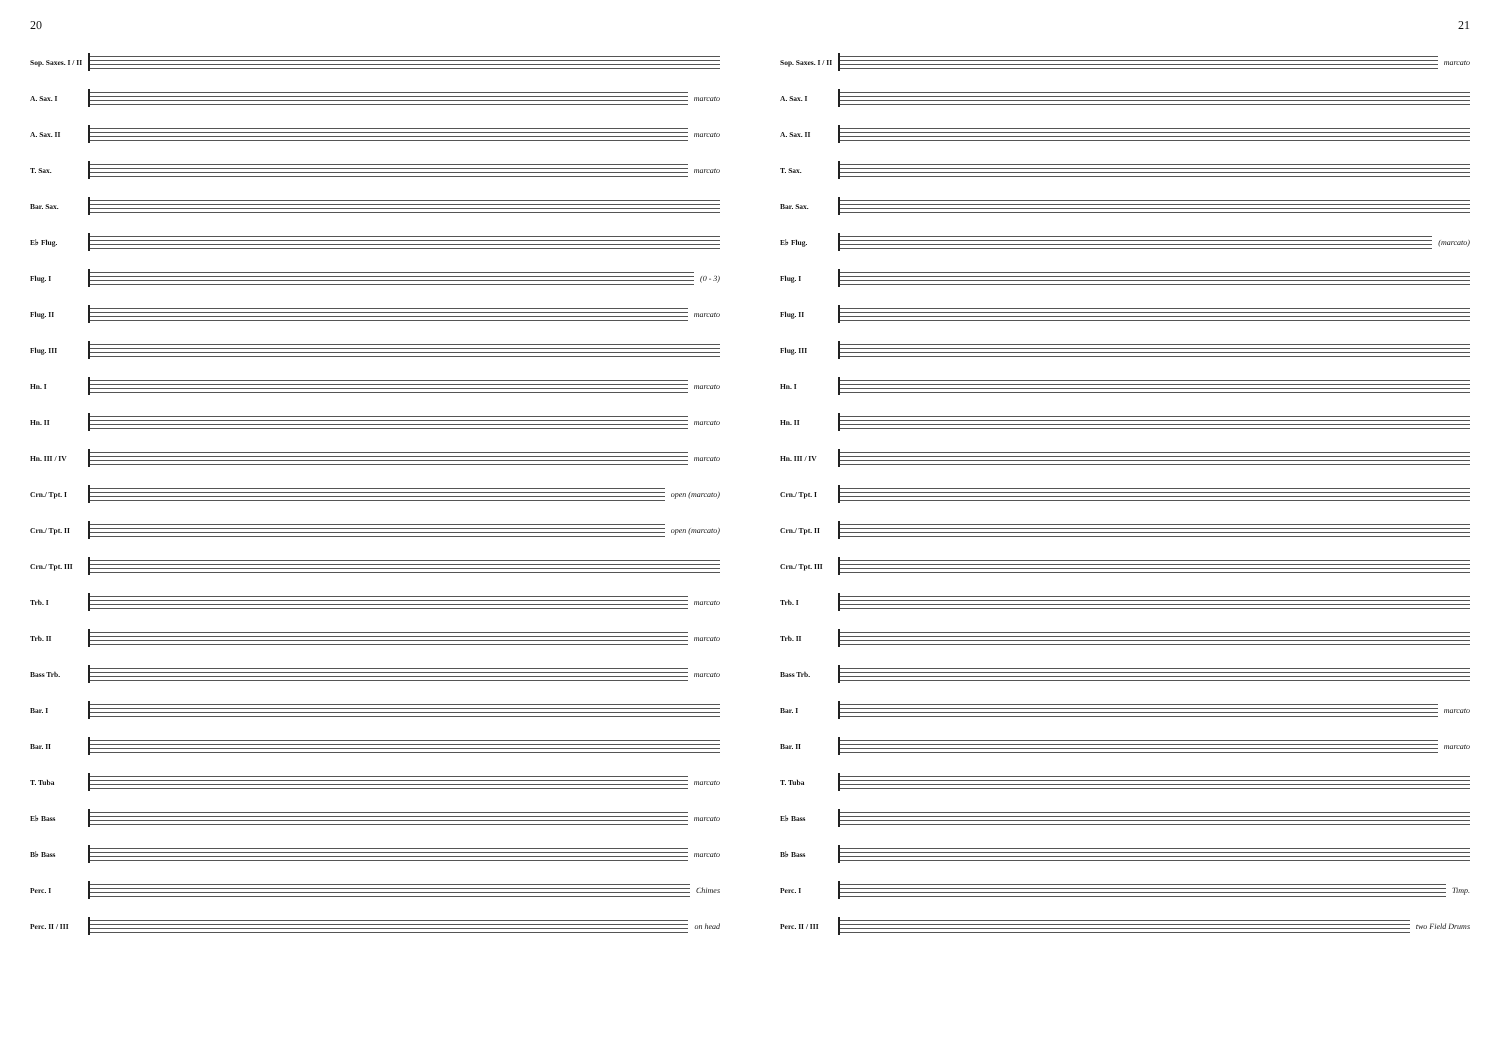20
Sop. Saxes. I / II
A. Sax. I marcato
A. Sax. II marcato
T. Sax. marcato
Bar. Sax.
E♭ Flug.
Flug. I (0 - 3)
Flug. II marcato
Flug. III
Hn. I marcato
Hn. II marcato
Hn. III / IV marcato
Crn./ Tpt. I open (marcato)
Crn./ Tpt. II
open (marcato)
Crn./ Tpt. III
Trb. I marcato
Trb. II marcato
Bass Trb. marcato
Bar. I
Bar. II
T. Tuba marcato
E♭ Bass marcato
B♭ Bass marcato
Perc. I Chimes
Perc. II / III
on head
21
Sop. Saxes. I / II
marcato
A. Sax. I
A. Sax. II
T. Sax.
Bar. Sax.
E♭ Flug. (marcato)
Flug. I
Flug. II
Flug. III
Hn. I
Hn. II
Hn. III / IV
Crn./ Tpt. I
Crn./ Tpt. II
Crn./ Tpt. III
Trb. I
Trb. II
Bass Trb.
Bar. I marcato
Bar. II marcato
T. Tuba
E♭ Bass
B♭ Bass
Perc. I Timp.
Perc. II / III
two Field Drums